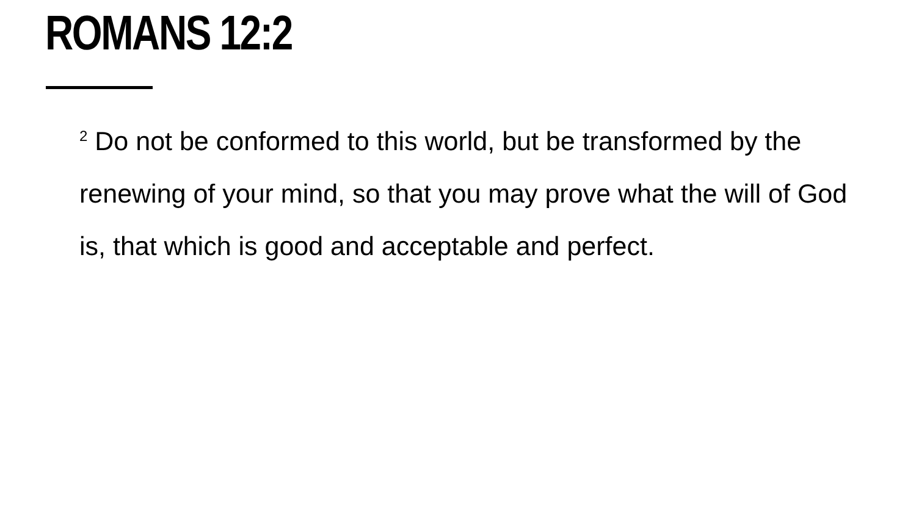ROMANS 12:2
<sup>2</sup> Do not be conformed to this world, but be transformed by the renewing of your mind, so that you may prove what the will of God is, that which is good and acceptable and perfect.